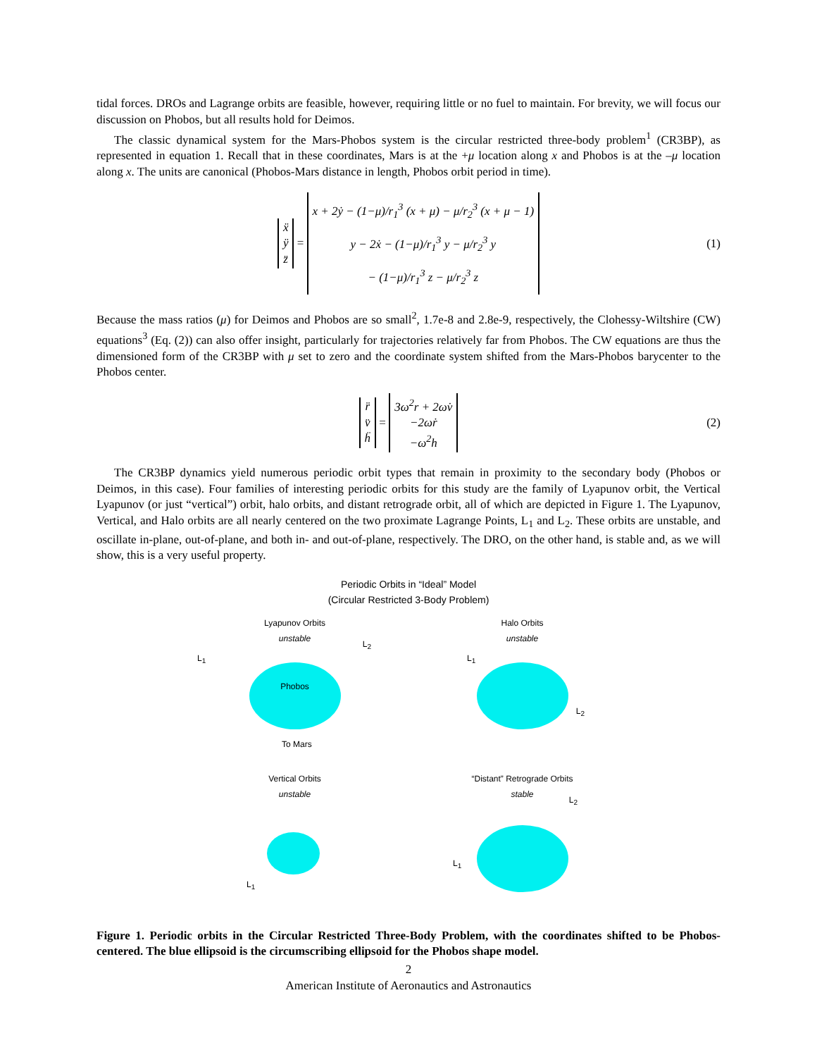tidal forces. DROs and Lagrange orbits are feasible, however, requiring little or no fuel to maintain. For brevity, we will focus our discussion on Phobos, but all results hold for Deimos.
The classic dynamical system for the Mars-Phobos system is the circular restricted three-body problem<sup>1</sup> (CR3BP), as represented in equation 1. Recall that in these coordinates, Mars is at the +μ location along x and Phobos is at the –μ location along x. The units are canonical (Phobos-Mars distance in length, Phobos orbit period in time).
ẍ ÿ z̈ = x + 2ẏ − (1−μ)/r<sub>1</sub><sup>3</sup> (x + μ) − μ/r<sub>2</sub><sup>3</sup> (x + μ − 1) y − 2ẋ − (1−μ)/r<sub>1</sub><sup>3</sup> y − μ/r<sub>2</sub><sup>3</sup> y − (1−μ)/r<sub>1</sub><sup>3</sup> z − μ/r<sub>2</sub><sup>3</sup> z (1)
Because the mass ratios (μ) for Deimos and Phobos are so small<sup>2</sup>, 1.7e-8 and 2.8e-9, respectively, the Clohessy-Wiltshire (CW) equations<sup>3</sup> (Eq. (2)) can also offer insight, particularly for trajectories relatively far from Phobos. The CW equations are thus the dimensioned form of the CR3BP with μ set to zero and the coordinate system shifted from the Mars-Phobos barycenter to the Phobos center.
r̈ v̈ ḧ = 3ω<sup>2</sup>r + 2ωv̇ −2ωṙ −ω<sup>2</sup>h (2)
The CR3BP dynamics yield numerous periodic orbit types that remain in proximity to the secondary body (Phobos or Deimos, in this case). Four families of interesting periodic orbits for this study are the family of Lyapunov orbit, the Vertical Lyapunov (or just “vertical”) orbit, halo orbits, and distant retrograde orbit, all of which are depicted in Figure 1. The Lyapunov, Vertical, and Halo orbits are all nearly centered on the two proximate Lagrange Points, L<sub>1</sub> and L<sub>2</sub>. These orbits are unstable, and oscillate in-plane, out-of-plane, and both in- and out-of-plane, respectively. The DRO, on the other hand, is stable and, as we will show, this is a very useful property.
Periodic Orbits in “Ideal” Model
(Circular Restricted 3-Body Problem)
Lyapunov Orbits
unstable
Phobos
To Mars
L<sub>1</sub>
L<sub>2</sub>
Halo Orbits
unstable
L<sub>1</sub>
L<sub>2</sub>
Vertical Orbits
unstable
L<sub>1</sub>
“Distant” Retrograde Orbits
stable
L<sub>1</sub>
L<sub>2</sub>
Figure 1. Periodic orbits in the Circular Restricted Three-Body Problem, with the coordinates shifted to be Phobos-centered. The blue ellipsoid is the circumscribing ellipsoid for the Phobos shape model.
2
American Institute of Aeronautics and Astronautics